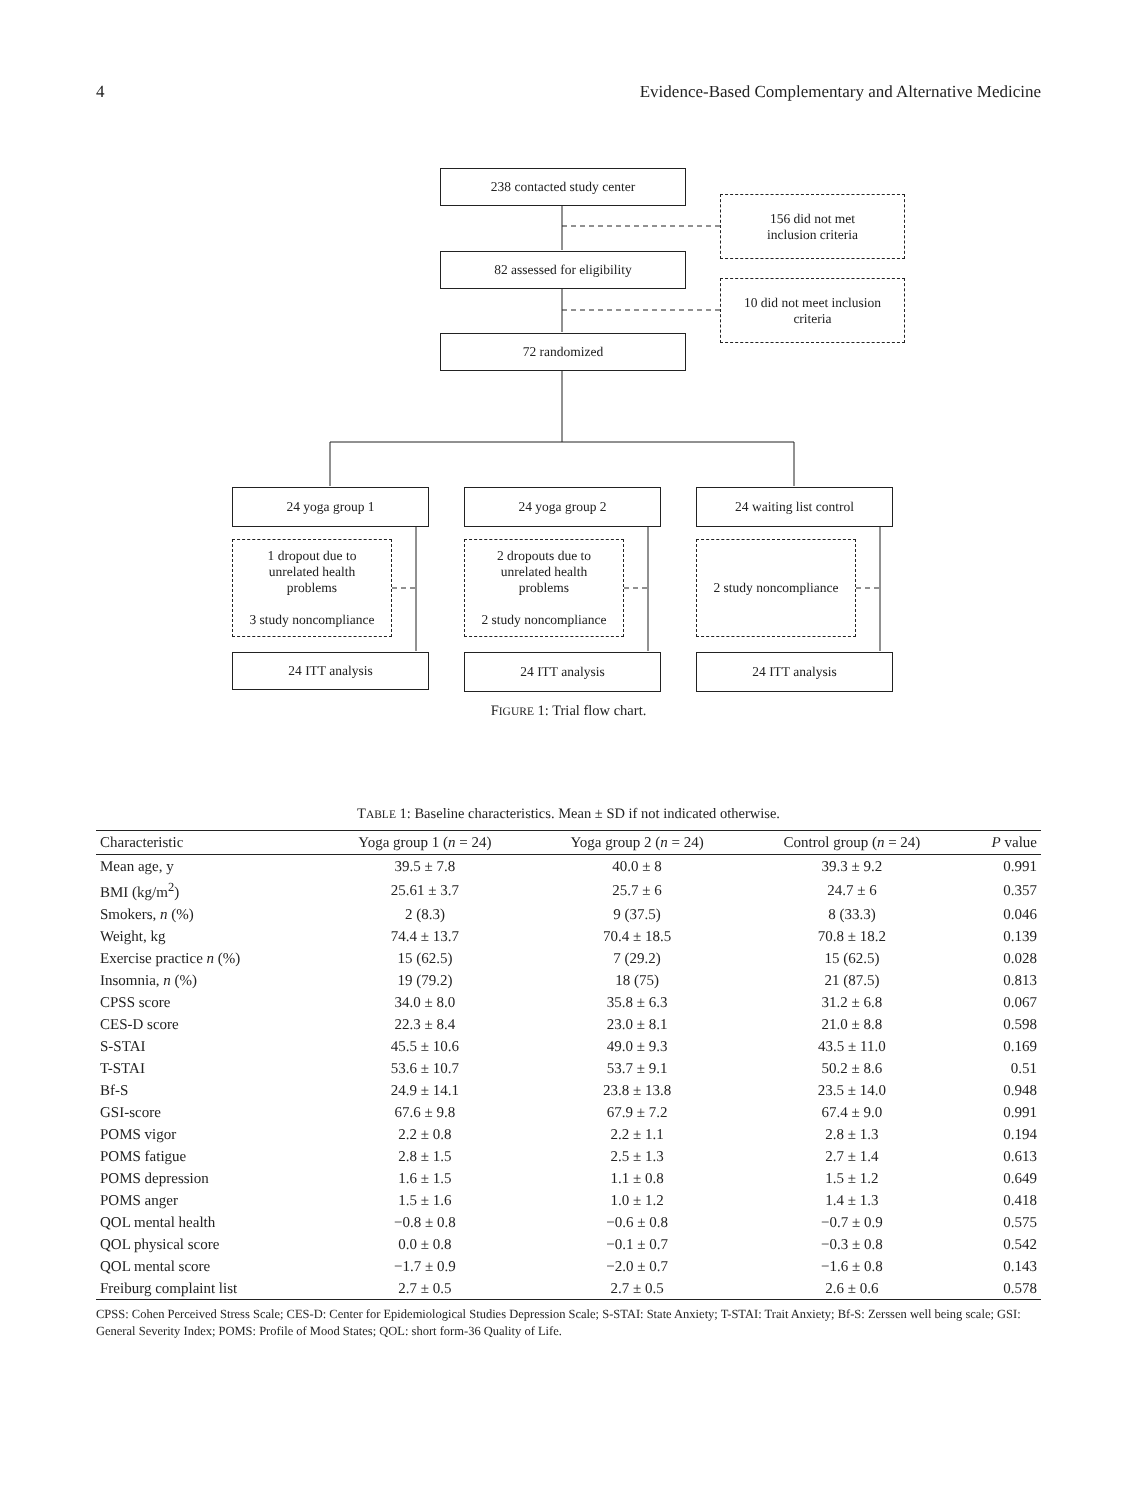4 Evidence-Based Complementary and Alternative Medicine
238 contacted study center
156 did not met
inclusion criteria
82 assessed for eligibility
10 did not meet inclusion
criteria
72 randomized
24 yoga group 1 24 yoga group 2 24 waiting list control
1 dropout due to
unrelated health
problems
3 study noncompliance
2 dropouts due to
unrelated health
problems
2 study noncompliance
2 study noncompliance
24 ITT analysis 24 ITT analysis 24 ITT analysis
FIGURE 1: Trial flow chart.
TABLE 1: Baseline characteristics. Mean ± SD if not indicated otherwise.
| Characteristic | Yoga group 1 ( n = 24) | Yoga group 2 ( n = 24) | Control group ( n = 24) | P value |
| --- | --- | --- | --- | --- |
| Mean age, y | 39.5 ± 7.8 | 40.0 ± 8 | 39.3 ± 9.2 | 0.991 |
| BMI (kg/m<sup>2</sup>) | 25.61 ± 3.7 | 25.7 ± 6 | 24.7 ± 6 | 0.357 |
| Smokers, n (%) | 2 (8.3) | 9 (37.5) | 8 (33.3) | 0.046 |
| Weight, kg | 74.4 ± 13.7 | 70.4 ± 18.5 | 70.8 ± 18.2 | 0.139 |
| Exercise practice n (%) | 15 (62.5) | 7 (29.2) | 15 (62.5) | 0.028 |
| Insomnia, n (%) | 19 (79.2) | 18 (75) | 21 (87.5) | 0.813 |
| CPSS score | 34.0 ± 8.0 | 35.8 ± 6.3 | 31.2 ± 6.8 | 0.067 |
| CES-D score | 22.3 ± 8.4 | 23.0 ± 8.1 | 21.0 ± 8.8 | 0.598 |
| S-STAI | 45.5 ± 10.6 | 49.0 ± 9.3 | 43.5 ± 11.0 | 0.169 |
| T-STAI | 53.6 ± 10.7 | 53.7 ± 9.1 | 50.2 ± 8.6 | 0.51 |
| Bf-S | 24.9 ± 14.1 | 23.8 ± 13.8 | 23.5 ± 14.0 | 0.948 |
| GSI-score | 67.6 ± 9.8 | 67.9 ± 7.2 | 67.4 ± 9.0 | 0.991 |
| POMS vigor | 2.2 ± 0.8 | 2.2 ± 1.1 | 2.8 ± 1.3 | 0.194 |
| POMS fatigue | 2.8 ± 1.5 | 2.5 ± 1.3 | 2.7 ± 1.4 | 0.613 |
| POMS depression | 1.6 ± 1.5 | 1.1 ± 0.8 | 1.5 ± 1.2 | 0.649 |
| POMS anger | 1.5 ± 1.6 | 1.0 ± 1.2 | 1.4 ± 1.3 | 0.418 |
| QOL mental health | −0.8 ± 0.8 | −0.6 ± 0.8 | −0.7 ± 0.9 | 0.575 |
| QOL physical score | 0.0 ± 0.8 | −0.1 ± 0.7 | −0.3 ± 0.8 | 0.542 |
| QOL mental score | −1.7 ± 0.9 | −2.0 ± 0.7 | −1.6 ± 0.8 | 0.143 |
| Freiburg complaint list | 2.7 ± 0.5 | 2.7 ± 0.5 | 2.6 ± 0.6 | 0.578 |
CPSS: Cohen Perceived Stress Scale; CES-D: Center for Epidemiological Studies Depression Scale; S-STAI: State Anxiety; T-STAI: Trait Anxiety; Bf-S: Zerssen well being scale; GSI: General Severity Index; POMS: Profile of Mood States; QOL: short form-36 Quality of Life.